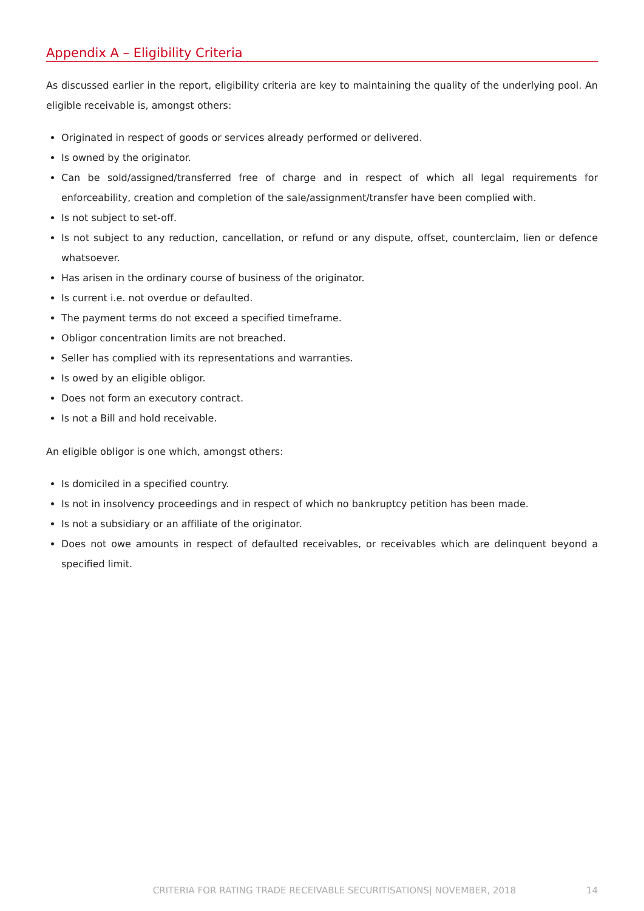Appendix A – Eligibility Criteria
As discussed earlier in the report, eligibility criteria are key to maintaining the quality of the underlying pool. An eligible receivable is, amongst others:
Originated in respect of goods or services already performed or delivered.
Is owned by the originator.
Can be sold/assigned/transferred free of charge and in respect of which all legal requirements for enforceability, creation and completion of the sale/assignment/transfer have been complied with.
Is not subject to set-off.
Is not subject to any reduction, cancellation, or refund or any dispute, offset, counterclaim, lien or defence whatsoever.
Has arisen in the ordinary course of business of the originator.
Is current i.e. not overdue or defaulted.
The payment terms do not exceed a specified timeframe.
Obligor concentration limits are not breached.
Seller has complied with its representations and warranties.
Is owed by an eligible obligor.
Does not form an executory contract.
Is not a Bill and hold receivable.
An eligible obligor is one which, amongst others:
Is domiciled in a specified country.
Is not in insolvency proceedings and in respect of which no bankruptcy petition has been made.
Is not a subsidiary or an affiliate of the originator.
Does not owe amounts in respect of defaulted receivables, or receivables which are delinquent beyond a specified limit.
CRITERIA FOR RATING TRADE RECEIVABLE SECURITISATIONS| NOVEMBER, 2018 14